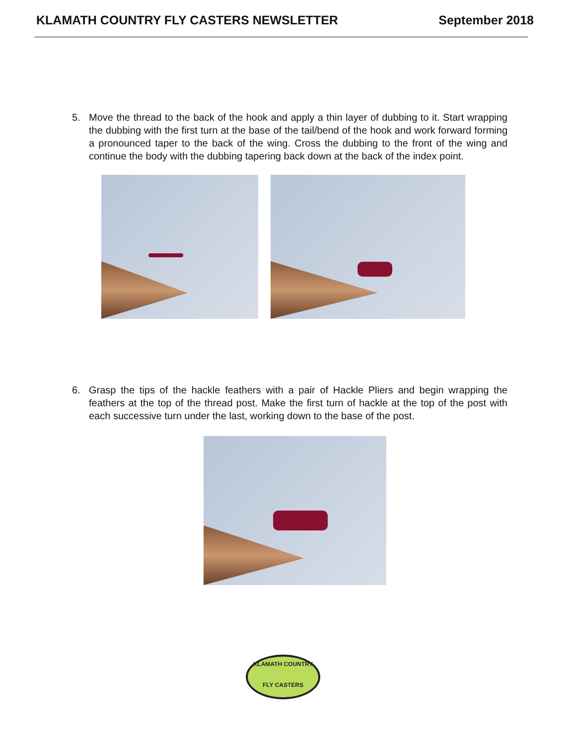KLAMATH COUNTRY FLY CASTERS NEWSLETTER September 2018
5. Move the thread to the back of the hook and apply a thin layer of dubbing to it. Start wrapping the dubbing with the first turn at the base of the tail/bend of the hook and work forward forming a pronounced taper to the back of the wing. Cross the dubbing to the front of the wing and continue the body with the dubbing tapering back down at the back of the index point.
6. Grasp the tips of the hackle feathers with a pair of Hackle Pliers and begin wrapping the feathers at the top of the thread post. Make the first turn of hackle at the top of the post with each successive turn under the last, working down to the base of the post.
KLAMATH COUNTRY
FLY CASTERS